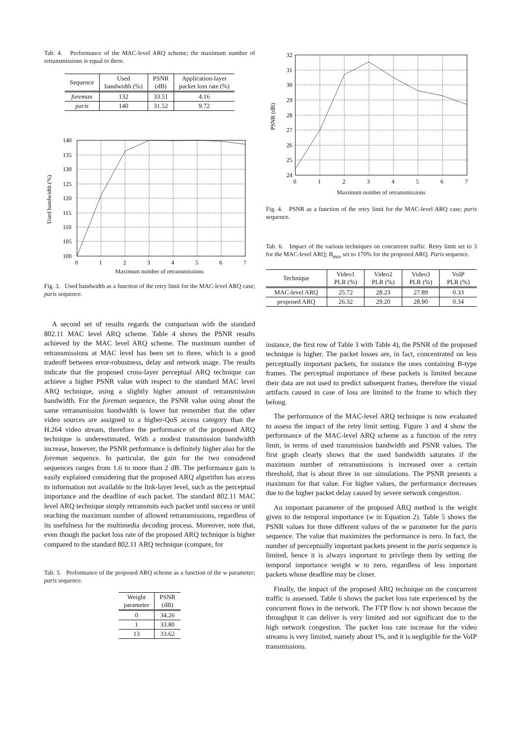Tab. 4. Performance of the MAC-level ARQ scheme; the maximum number of retransmissions is equal to three.
| Sequence | Used bandwidth (%) | PSNR (dB) | Application-layer packet loss rate (%) |
| --- | --- | --- | --- |
| foreman | 132 | 33.51 | 4.16 |
| paris | 140 | 31.52 | 9.72 |
140
135
130
125
120
115
110
105
100
0
1
2
3
4
5
6
7
Used bandwidth (%)
Maximum number of retransmissions
Fig. 3. Used bandwidth as a function of the retry limit for the MAC-level ARQ case; paris sequence.
A second set of results regards the comparison with the standard 802.11 MAC level ARQ scheme. Table 4 shows the PSNR results achieved by the MAC level ARQ scheme. The maximum number of retransmissions at MAC level has been set to three, which is a good tradeoff between error-robustness, delay and network usage. The results indicate that the proposed cross-layer perceptual ARQ technique can achieve a higher PSNR value with respect to the standard MAC level ARQ technique, using a slightly higher amount of retransmission bandwidth. For the foreman sequence, the PSNR value using about the same retransmission bandwidth is lower but remember that the other video sources are assigned to a higher-QoS access category than the H.264 video stream, therefore the performance of the proposed ARQ technique is underestimated. With a modest transmission bandwidth increase, however, the PSNR performance is definitely higher also for the foreman sequence. In particular, the gain for the two considered sequences ranges from 1.6 to more than 2 dB. The performance gain is easily explained considering that the proposed ARQ algorithm has access to information not available to the link-layer level, such as the perceptual importance and the deadline of each packet. The standard 802.11 MAC level ARQ technique simply retransmits each packet until success or until reaching the maximum number of allowed retransmissions, regardless of its usefulness for the multimedia decoding process. Moreover, note that, even though the packet loss rate of the proposed ARQ technique is higher compared to the standard 802.11 ARQ technique (compare, for
Tab. 5. Performance of the proposed ARQ scheme as a function of the w parameter; paris sequence.
| Weight parameter | PSNR (dB) |
| --- | --- |
| 0 | 34.26 |
| 1 | 33.80 |
| 13 | 33.62 |
32
31
30
29
28
27
26
25
24
0
1
2
3
4
5
6
7
PSNR (dB)
Maximum number of retransmissions
Fig. 4. PSNR as a function of the retry limit for the MAC-level ARQ case; paris sequence.
Tab. 6. Impact of the various techniques on concurrent traffic. Retry limit set to 3 for the MAC-level ARQ; B<sub>max</sub> set to 170% for the proposed ARQ. Paris sequence.
| Technique | Video1 PLR (%) | Video2 PLR (%) | Video3 PLR (%) | VoIP PLR (%) |
| --- | --- | --- | --- | --- |
| MAC-level ARQ | 25.72 | 28.23 | 27.89 | 0.33 |
| proposed ARQ | 26.32 | 29.20 | 28.90 | 0.34 |
instance, the first row of Table 3 with Table 4), the PSNR of the proposed technique is higher. The packet losses are, in fact, concentrated on less perceptually important packets, for instance the ones containing B-type frames. The perceptual importance of these packets is limited because their data are not used to predict subsequent frames, therefore the visual artifacts caused in case of loss are limited to the frame to which they belong.
The performance of the MAC-level ARQ technique is now evaluated to assess the impact of the retry limit setting. Figure 3 and 4 show the performance of the MAC-level ARQ scheme as a function of the retry limit, in terms of used transmission bandwidth and PSNR values. The first graph clearly shows that the used bandwidth saturates if the maximum number of retransmissions is increased over a certain threshold, that is about three in our simulations. The PSNR presents a maximum for that value. For higher values, the performance decreases due to the higher packet delay caused by severe network congestion.
An important parameter of the proposed ARQ method is the weight given to the temporal importance (w in Equation 2). Table 5 shows the PSNR values for three different values of the w parameter for the paris sequence. The value that maximizes the performance is zero. In fact, the number of perceptually important packets present in the paris sequence is limited, hence it is always important to privilege them by setting the temporal importance weight w to zero, regardless of less important packets whose deadline may be closer.
Finally, the impact of the proposed ARQ technique on the concurrent traffic is assessed. Table 6 shows the packet loss rate experienced by the concurrent flows in the network. The FTP flow is not shown because the throughput it can deliver is very limited and not significant due to the high network congestion. The packet loss rate increase for the video streams is very limited, namely about 1%, and it is negligible for the VoIP transmissions.